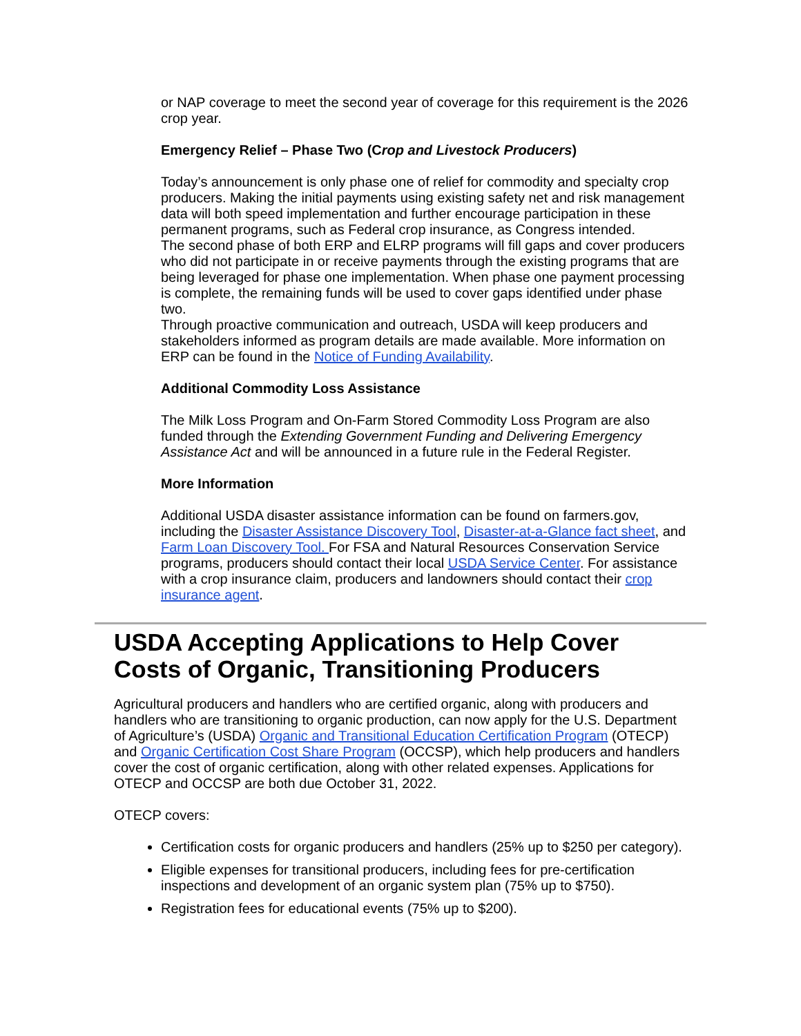or NAP coverage to meet the second year of coverage for this requirement is the 2026 crop year.
Emergency Relief – Phase Two (Crop and Livestock Producers)
Today’s announcement is only phase one of relief for commodity and specialty crop producers. Making the initial payments using existing safety net and risk management data will both speed implementation and further encourage participation in these permanent programs, such as Federal crop insurance, as Congress intended.
The second phase of both ERP and ELRP programs will fill gaps and cover producers who did not participate in or receive payments through the existing programs that are being leveraged for phase one implementation. When phase one payment processing is complete, the remaining funds will be used to cover gaps identified under phase two.
Through proactive communication and outreach, USDA will keep producers and stakeholders informed as program details are made available. More information on ERP can be found in the Notice of Funding Availability.
Additional Commodity Loss Assistance
The Milk Loss Program and On-Farm Stored Commodity Loss Program are also funded through the Extending Government Funding and Delivering Emergency Assistance Act and will be announced in a future rule in the Federal Register.
More Information
Additional USDA disaster assistance information can be found on farmers.gov, including the Disaster Assistance Discovery Tool, Disaster-at-a-Glance fact sheet, and Farm Loan Discovery Tool. For FSA and Natural Resources Conservation Service programs, producers should contact their local USDA Service Center. For assistance with a crop insurance claim, producers and landowners should contact their crop insurance agent.
USDA Accepting Applications to Help Cover Costs of Organic, Transitioning Producers
Agricultural producers and handlers who are certified organic, along with producers and handlers who are transitioning to organic production, can now apply for the U.S. Department of Agriculture’s (USDA) Organic and Transitional Education Certification Program (OTECP) and Organic Certification Cost Share Program (OCCSP), which help producers and handlers cover the cost of organic certification, along with other related expenses. Applications for OTECP and OCCSP are both due October 31, 2022.
OTECP covers:
Certification costs for organic producers and handlers (25% up to $250 per category).
Eligible expenses for transitional producers, including fees for pre-certification inspections and development of an organic system plan (75% up to $750).
Registration fees for educational events (75% up to $200).